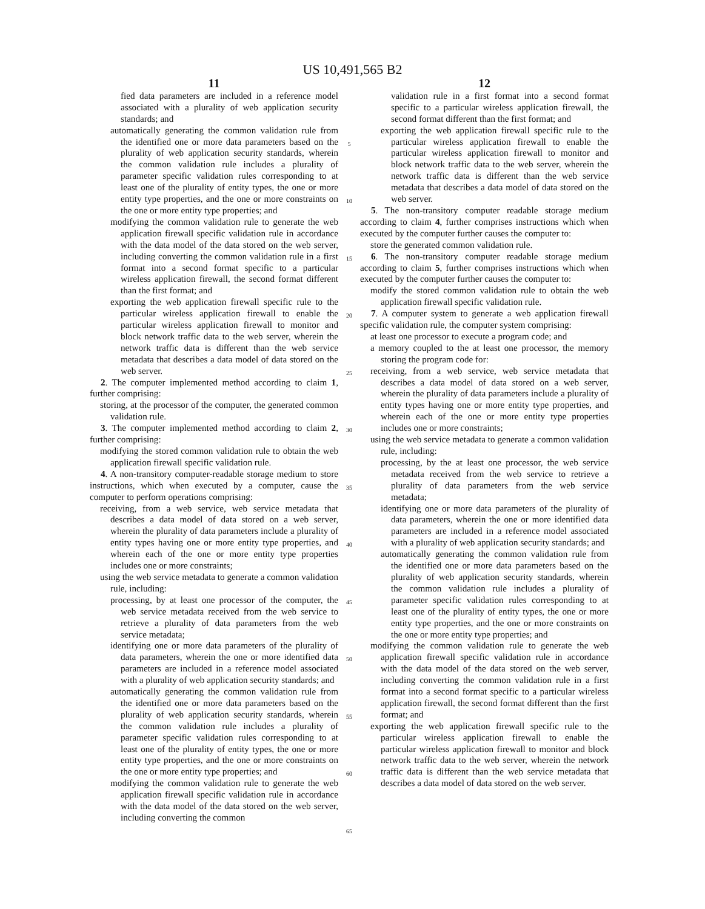US 10,491,565 B2
11
fied data parameters are included in a reference model associated with a plurality of web application security standards; and
automatically generating the common validation rule from the identified one or more data parameters based on the plurality of web application security standards, wherein the common validation rule includes a plurality of parameter specific validation rules corresponding to at least one of the plurality of entity types, the one or more entity type properties, and the one or more constraints on the one or more entity type properties; and
modifying the common validation rule to generate the web application firewall specific validation rule in accordance with the data model of the data stored on the web server, including converting the common validation rule in a first format into a second format specific to a particular wireless application firewall, the second format different than the first format; and
exporting the web application firewall specific rule to the particular wireless application firewall to enable the particular wireless application firewall to monitor and block network traffic data to the web server, wherein the network traffic data is different than the web service metadata that describes a data model of data stored on the web server.
2. The computer implemented method according to claim 1, further comprising:
storing, at the processor of the computer, the generated common validation rule.
3. The computer implemented method according to claim 2, further comprising:
modifying the stored common validation rule to obtain the web application firewall specific validation rule.
4. A non-transitory computer-readable storage medium to store instructions, which when executed by a computer, cause the computer to perform operations comprising:
receiving, from a web service, web service metadata that describes a data model of data stored on a web server, wherein the plurality of data parameters include a plurality of entity types having one or more entity type properties, and wherein each of the one or more entity type properties includes one or more constraints;
using the web service metadata to generate a common validation rule, including:
processing, by at least one processor of the computer, the web service metadata received from the web service to retrieve a plurality of data parameters from the web service metadata;
identifying one or more data parameters of the plurality of data parameters, wherein the one or more identified data parameters are included in a reference model associated with a plurality of web application security standards; and
automatically generating the common validation rule from the identified one or more data parameters based on the plurality of web application security standards, wherein the common validation rule includes a plurality of parameter specific validation rules corresponding to at least one of the plurality of entity types, the one or more entity type properties, and the one or more constraints on the one or more entity type properties; and
modifying the common validation rule to generate the web application firewall specific validation rule in accordance with the data model of the data stored on the web server, including converting the common
5
10
15
20
25
30
35
40
45
50
55
60
65
12
validation rule in a first format into a second format specific to a particular wireless application firewall, the second format different than the first format; and
exporting the web application firewall specific rule to the particular wireless application firewall to enable the particular wireless application firewall to monitor and block network traffic data to the web server, wherein the network traffic data is different than the web service metadata that describes a data model of data stored on the web server.
5. The non-transitory computer readable storage medium according to claim 4, further comprises instructions which when executed by the computer further causes the computer to:
store the generated common validation rule.
6. The non-transitory computer readable storage medium according to claim 5, further comprises instructions which when executed by the computer further causes the computer to:
modify the stored common validation rule to obtain the web application firewall specific validation rule.
7. A computer system to generate a web application firewall specific validation rule, the computer system comprising:
at least one processor to execute a program code; and
a memory coupled to the at least one processor, the memory storing the program code for:
receiving, from a web service, web service metadata that describes a data model of data stored on a web server, wherein the plurality of data parameters include a plurality of entity types having one or more entity type properties, and wherein each of the one or more entity type properties includes one or more constraints;
using the web service metadata to generate a common validation rule, including:
processing, by the at least one processor, the web service metadata received from the web service to retrieve a plurality of data parameters from the web service metadata;
identifying one or more data parameters of the plurality of data parameters, wherein the one or more identified data parameters are included in a reference model associated with a plurality of web application security standards; and
automatically generating the common validation rule from the identified one or more data parameters based on the plurality of web application security standards, wherein the common validation rule includes a plurality of parameter specific validation rules corresponding to at least one of the plurality of entity types, the one or more entity type properties, and the one or more constraints on the one or more entity type properties; and
modifying the common validation rule to generate the web application firewall specific validation rule in accordance with the data model of the data stored on the web server, including converting the common validation rule in a first format into a second format specific to a particular wireless application firewall, the second format different than the first format; and
exporting the web application firewall specific rule to the particular wireless application firewall to enable the particular wireless application firewall to monitor and block network traffic data to the web server, wherein the network traffic data is different than the web service metadata that describes a data model of data stored on the web server.